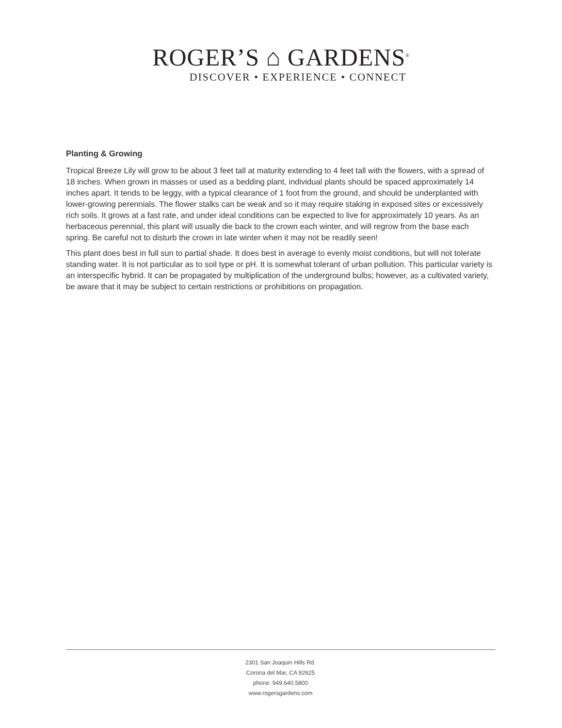ROGER’S ⌂ GARDENS<sup>®</sup>
DISCOVER • EXPERIENCE • CONNECT
Planting & Growing
Tropical Breeze Lily will grow to be about 3 feet tall at maturity extending to 4 feet tall with the flowers, with a spread of 18 inches. When grown in masses or used as a bedding plant, individual plants should be spaced approximately 14 inches apart. It tends to be leggy, with a typical clearance of 1 foot from the ground, and should be underplanted with lower-growing perennials. The flower stalks can be weak and so it may require staking in exposed sites or excessively rich soils. It grows at a fast rate, and under ideal conditions can be expected to live for approximately 10 years. As an herbaceous perennial, this plant will usually die back to the crown each winter, and will regrow from the base each spring. Be careful not to disturb the crown in late winter when it may not be readily seen!
This plant does best in full sun to partial shade. It does best in average to evenly moist conditions, but will not tolerate standing water. It is not particular as to soil type or pH. It is somewhat tolerant of urban pollution. This particular variety is an interspecific hybrid. It can be propagated by multiplication of the underground bulbs; however, as a cultivated variety, be aware that it may be subject to certain restrictions or prohibitions on propagation.
2301 San Joaquin Hills Rd.
Corona del Mar, CA 92625
phone: 949.640.5800
www.rogersgardens.com